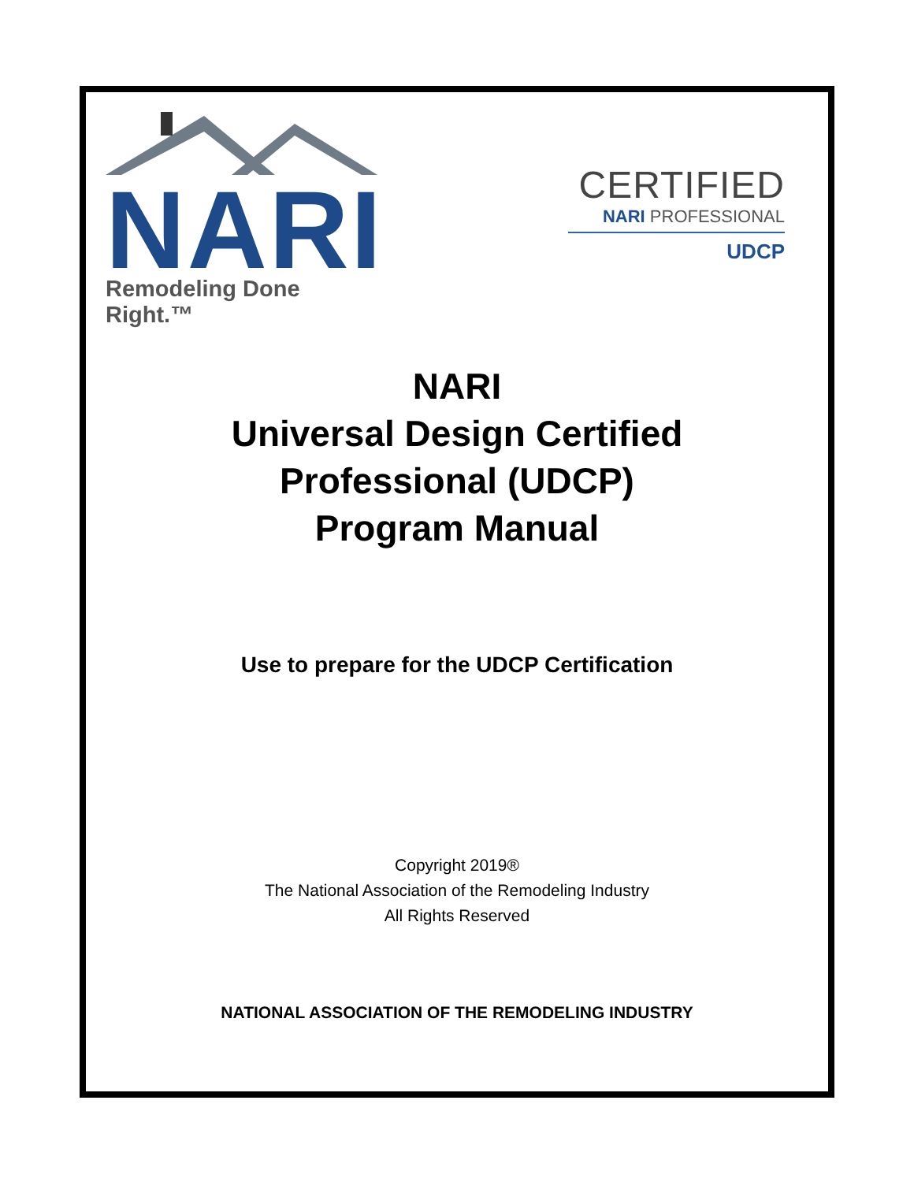NARI
Remodeling Done Right.™
CERTIFIED
NARI PROFESSIONAL
UDCP
NARI
Universal Design Certified
Professional (UDCP)
Program Manual
Use to prepare for the UDCP Certification
Copyright 2019®
The National Association of the Remodeling Industry
All Rights Reserved
NATIONAL ASSOCIATION OF THE REMODELING INDUSTRY